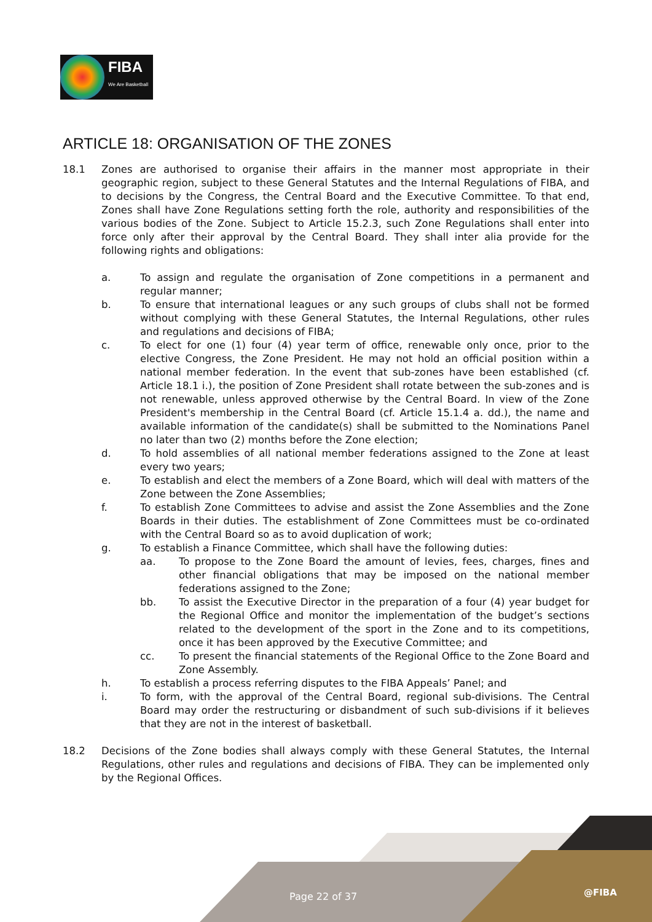FIBA
We Are Basketball
ARTICLE 18: ORGANISATION OF THE ZONES
18.1 Zones are authorised to organise their affairs in the manner most appropriate in their geographic region, subject to these General Statutes and the Internal Regulations of FIBA, and to decisions by the Congress, the Central Board and the Executive Committee. To that end, Zones shall have Zone Regulations setting forth the role, authority and responsibilities of the various bodies of the Zone. Subject to Article 15.2.3, such Zone Regulations shall enter into force only after their approval by the Central Board. They shall inter alia provide for the following rights and obligations:
a. To assign and regulate the organisation of Zone competitions in a permanent and regular manner;
b. To ensure that international leagues or any such groups of clubs shall not be formed without complying with these General Statutes, the Internal Regulations, other rules and regulations and decisions of FIBA;
c. To elect for one (1) four (4) year term of office, renewable only once, prior to the elective Congress, the Zone President. He may not hold an official position within a national member federation. In the event that sub-zones have been established (cf. Article 18.1 i.), the position of Zone President shall rotate between the sub-zones and is not renewable, unless approved otherwise by the Central Board. In view of the Zone President's membership in the Central Board (cf. Article 15.1.4 a. dd.), the name and available information of the candidate(s) shall be submitted to the Nominations Panel no later than two (2) months before the Zone election;
d. To hold assemblies of all national member federations assigned to the Zone at least every two years;
e. To establish and elect the members of a Zone Board, which will deal with matters of the Zone between the Zone Assemblies;
f. To establish Zone Committees to advise and assist the Zone Assemblies and the Zone Boards in their duties. The establishment of Zone Committees must be co-ordinated with the Central Board so as to avoid duplication of work;
g. To establish a Finance Committee, which shall have the following duties:
aa. To propose to the Zone Board the amount of levies, fees, charges, fines and other financial obligations that may be imposed on the national member federations assigned to the Zone;
bb. To assist the Executive Director in the preparation of a four (4) year budget for the Regional Office and monitor the implementation of the budget’s sections related to the development of the sport in the Zone and to its competitions, once it has been approved by the Executive Committee; and
cc. To present the financial statements of the Regional Office to the Zone Board and Zone Assembly.
h. To establish a process referring disputes to the FIBA Appeals’ Panel; and
i. To form, with the approval of the Central Board, regional sub-divisions. The Central Board may order the restructuring or disbandment of such sub-divisions if it believes that they are not in the interest of basketball.
18.2 Decisions of the Zone bodies shall always comply with these General Statutes, the Internal Regulations, other rules and regulations and decisions of FIBA. They can be implemented only by the Regional Offices.
Page 22 of 37 @FIBA